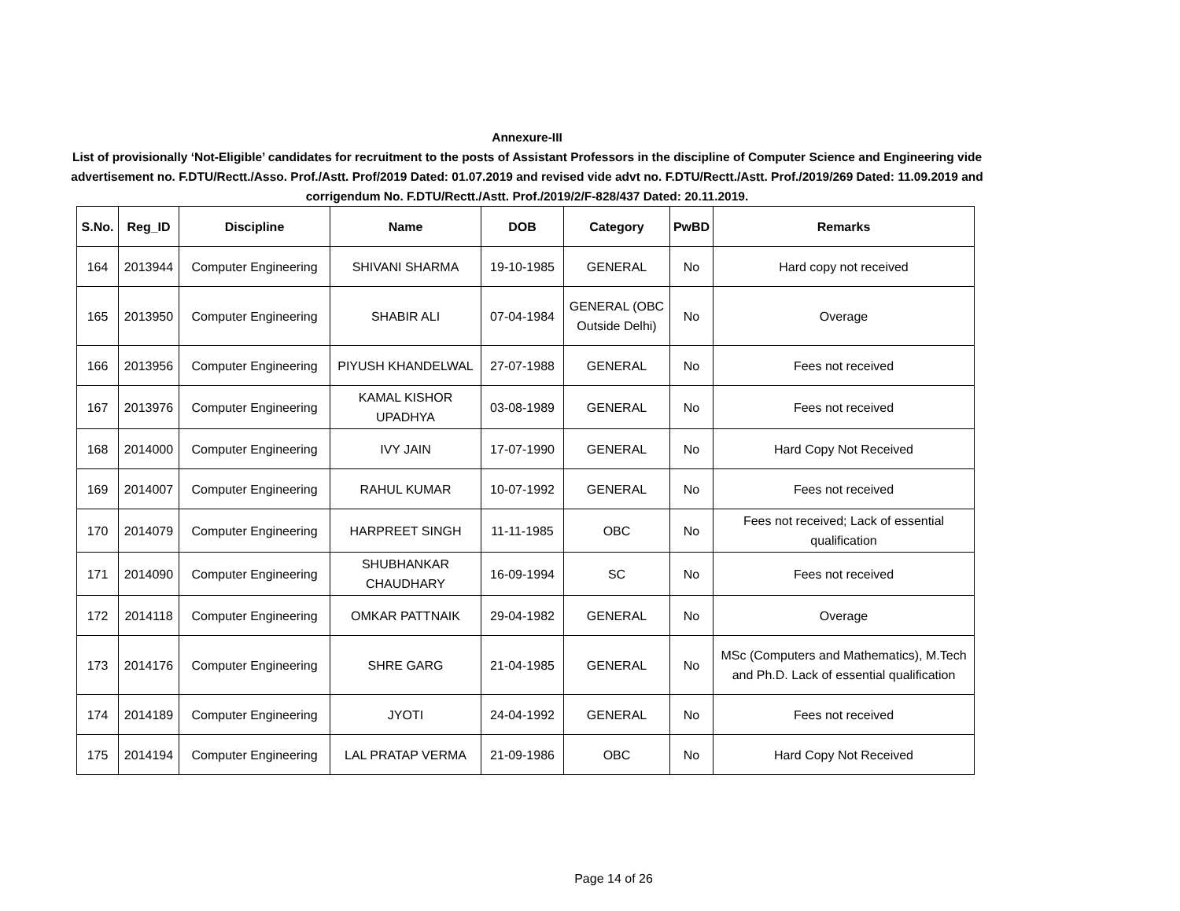Annexure-III
List of provisionally ‘Not-Eligible’ candidates for recruitment to the posts of Assistant Professors in the discipline of Computer Science and Engineering vide advertisement no. F.DTU/Rectt./Asso. Prof./Astt. Prof/2019 Dated: 01.07.2019 and revised vide advt no. F.DTU/Rectt./Astt. Prof./2019/269 Dated: 11.09.2019 and corrigendum No. F.DTU/Rectt./Astt. Prof./2019/2/F-828/437 Dated: 20.11.2019.
| S.No. | Reg_ID | Discipline | Name | DOB | Category | PwBD | Remarks |
| --- | --- | --- | --- | --- | --- | --- | --- |
| 164 | 2013944 | Computer Engineering | SHIVANI SHARMA | 19-10-1985 | GENERAL | No | Hard copy not received |
| 165 | 2013950 | Computer Engineering | SHABIR ALI | 07-04-1984 | GENERAL (OBC Outside Delhi) | No | Overage |
| 166 | 2013956 | Computer Engineering | PIYUSH KHANDELWAL | 27-07-1988 | GENERAL | No | Fees not received |
| 167 | 2013976 | Computer Engineering | KAMAL KISHOR UPADHYA | 03-08-1989 | GENERAL | No | Fees not received |
| 168 | 2014000 | Computer Engineering | IVY JAIN | 17-07-1990 | GENERAL | No | Hard Copy Not Received |
| 169 | 2014007 | Computer Engineering | RAHUL KUMAR | 10-07-1992 | GENERAL | No | Fees not received |
| 170 | 2014079 | Computer Engineering | HARPREET SINGH | 11-11-1985 | OBC | No | Fees not received; Lack of essential qualification |
| 171 | 2014090 | Computer Engineering | SHUBHANKAR CHAUDHARY | 16-09-1994 | SC | No | Fees not received |
| 172 | 2014118 | Computer Engineering | OMKAR PATTNAIK | 29-04-1982 | GENERAL | No | Overage |
| 173 | 2014176 | Computer Engineering | SHRE GARG | 21-04-1985 | GENERAL | No | MSc (Computers and Mathematics), M.Tech and Ph.D. Lack of essential qualification |
| 174 | 2014189 | Computer Engineering | JYOTI | 24-04-1992 | GENERAL | No | Fees not received |
| 175 | 2014194 | Computer Engineering | LAL PRATAP VERMA | 21-09-1986 | OBC | No | Hard Copy Not Received |
Page 14 of 26